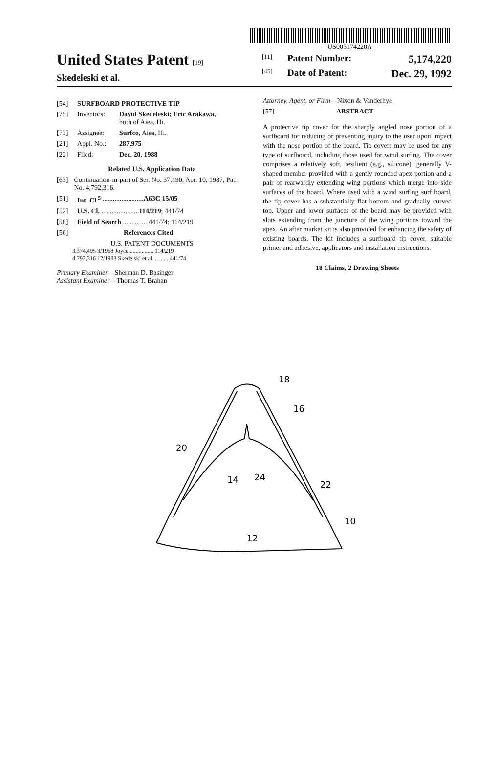US005174220A
United States Patent [19]
Skedeleski et al.
[11] Patent Number: 5,174,220
[45] Date of Patent: Dec. 29, 1992
[54] SURFBOARD PROTECTIVE TIP
[75] Inventors: David Skedeleski; Eric Arakawa,
both of Aiea, Hi.
[73] Assignee: Surfco, Aiea, Hi.
[21] Appl. No.: 287,975
[22] Filed: Dec. 20, 1988
Related U.S. Application Data
[63] Continuation-in-part of Ser. No. 37,190, Apr. 10, 1987, Pat. No. 4,792,316.
[51] Int. Cl.<sup>5</sup> ........................ A63C 15/05
[52] U.S. Cl. ...................... 114/219; 441/74
[58] Field of Search .............. 441/74; 114/219
[56] References Cited
U.S. PATENT DOCUMENTS
3,374,495 3/1968 Joyce ................ 114/219
4,792,316 12/1988 Skedelski et al. ......... 441/74
Primary Examiner—Sherman D. Basinger
Assistant Examiner—Thomas T. Brahan
Attorney, Agent, or Firm—Nixon & Vanderhye
[57] ABSTRACT
A protective tip cover for the sharply angled nose portion of a surfboard for reducing or preventing injury to the user upon impact with the nose portion of the board. Tip covers may be used for any type of surfboard, including those used for wind surfing. The cover comprises a relatively soft, resilient (e.g., silicone), generally V-shaped member provided with a gently rounded apex portion and a pair of rearwardly extending wing portions which merge into side surfaces of the board. Where used with a wind surfing surf board, the tip cover has a substantially flat bottom and gradually curved top. Upper and lower surfaces of the board may be provided with slots extending from the juncture of the wing portions toward the apex. An after market kit is also provided for enhancing the safety of existing boards. The kit includes a surfboard tip cover, suitable primer and adhesive, applicators and installation instructions.
18 Claims, 2 Drawing Sheets
18
16
20
14
24
22
10
12